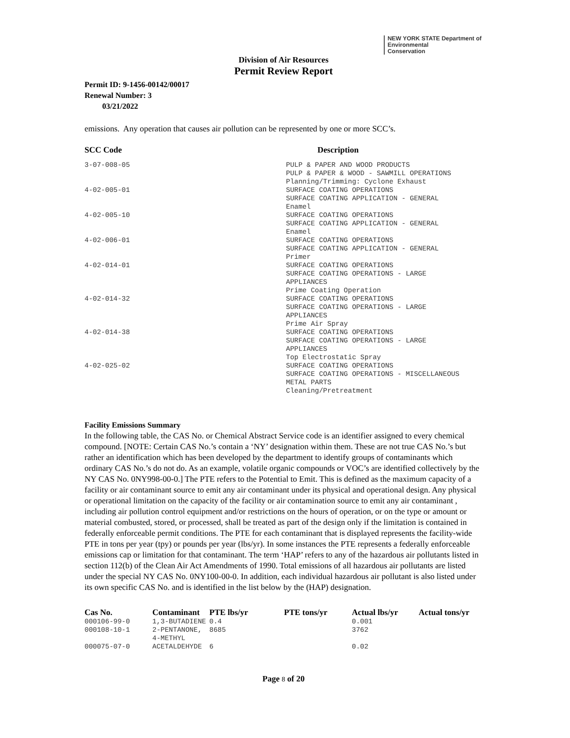NEW YORK STATE Department of
Environmental
Conservation
Division of Air Resources
Permit Review Report
Permit ID: 9-1456-00142/00017
Renewal Number: 3
03/21/2022
emissions. Any operation that causes air pollution can be represented by one or more SCC’s.
| SCC Code | Description |
| --- | --- |
| 3-07-008-05 | PULP & PAPER AND WOOD PRODUCTS PULP & PAPER & WOOD - SAWMILL OPERATIONS Planning/Trimming: Cyclone Exhaust |
| 4-02-005-01 | SURFACE COATING OPERATIONS SURFACE COATING APPLICATION - GENERAL Enamel |
| 4-02-005-10 | SURFACE COATING OPERATIONS SURFACE COATING APPLICATION - GENERAL Enamel |
| 4-02-006-01 | SURFACE COATING OPERATIONS SURFACE COATING APPLICATION - GENERAL Primer |
| 4-02-014-01 | SURFACE COATING OPERATIONS SURFACE COATING OPERATIONS - LARGE APPLIANCES Prime Coating Operation |
| 4-02-014-32 | SURFACE COATING OPERATIONS SURFACE COATING OPERATIONS - LARGE APPLIANCES Prime Air Spray |
| 4-02-014-38 | SURFACE COATING OPERATIONS SURFACE COATING OPERATIONS - LARGE APPLIANCES Top Electrostatic Spray |
| 4-02-025-02 | SURFACE COATING OPERATIONS SURFACE COATING OPERATIONS - MISCELLANEOUS METAL PARTS Cleaning/Pretreatment |
Facility Emissions Summary
In the following table, the CAS No. or Chemical Abstract Service code is an identifier assigned to every chemical compound. [NOTE: Certain CAS No.’s contain a ‘NY’ designation within them. These are not true CAS No.’s but rather an identification which has been developed by the department to identify groups of contaminants which ordinary CAS No.’s do not do. As an example, volatile organic compounds or VOC’s are identified collectively by the NY CAS No. 0NY998-00-0.] The PTE refers to the Potential to Emit. This is defined as the maximum capacity of a facility or air contaminant source to emit any air contaminant under its physical and operational design. Any physical or operational limitation on the capacity of the facility or air contamination source to emit any air contaminant , including air pollution control equipment and/or restrictions on the hours of operation, or on the type or amount or material combusted, stored, or processed, shall be treated as part of the design only if the limitation is contained in federally enforceable permit conditions. The PTE for each contaminant that is displayed represents the facility-wide PTE in tons per year (tpy) or pounds per year (lbs/yr). In some instances the PTE represents a federally enforceable emissions cap or limitation for that contaminant. The term ‘HAP’ refers to any of the hazardous air pollutants listed in section 112(b) of the Clean Air Act Amendments of 1990. Total emissions of all hazardous air pollutants are listed under the special NY CAS No. 0NY100-00-0. In addition, each individual hazardous air pollutant is also listed under its own specific CAS No. and is identified in the list below by the (HAP) designation.
| Cas No. | Contaminant | PTE lbs/yr | PTE tons/yr | Actual lbs/yr | Actual tons/yr |
| --- | --- | --- | --- | --- | --- |
| 000106-99-0 | 1,3-BUTADIENE | 0.4 | | 0.001 | |
| 000108-10-1 | 2-PENTANONE, 4-METHYL | 8685 | | 3762 | |
| 000075-07-0 | ACETALDEHYDE | 6 | | 0.02 | |
Page 8 of 20